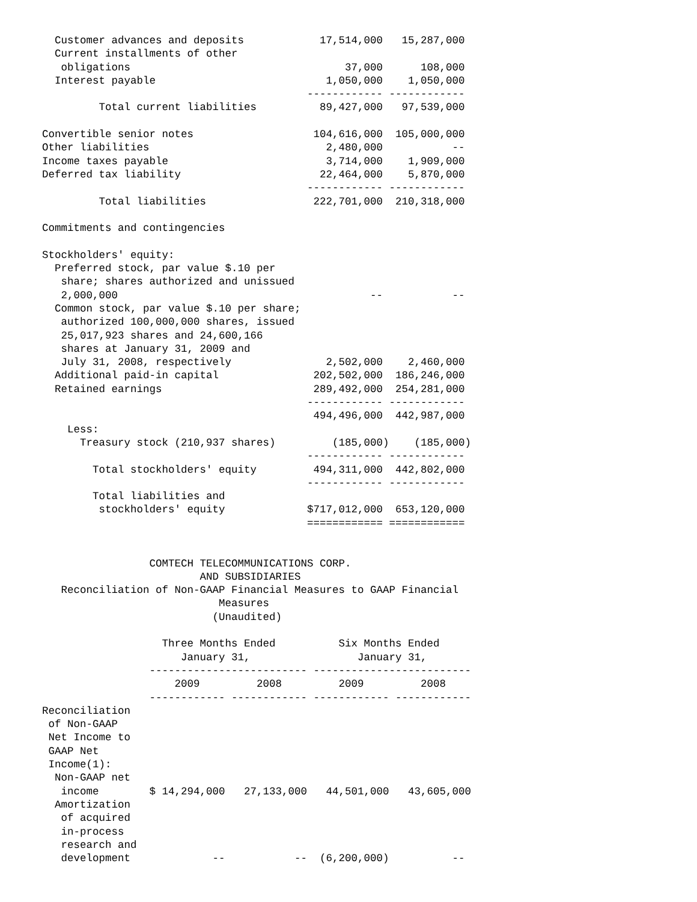Customer advances and deposits            17,514,000   15,287,000
  Current installments of other
   obligations                                  37,000      108,000
  Interest payable                           1,050,000    1,050,000
                                          ------------ ------------
         Total current liabilities          89,427,000   97,539,000

Convertible senior notes                   104,616,000  105,000,000
Other liabilities                            2,480,000           --
Income taxes payable                         3,714,000    1,909,000
Deferred tax liability                      22,464,000    5,870,000
                                          ------------ ------------
         Total liabilities                 222,701,000  210,318,000

Commitments and contingencies

Stockholders' equity:
  Preferred stock, par value $.10 per
   share; shares authorized and unissued
   2,000,000                                        --           --
  Common stock, par value $.10 per share;
   authorized 100,000,000 shares, issued
   25,017,923 shares and 24,600,166
   shares at January 31, 2009 and
   July 31, 2008, respectively               2,502,000    2,460,000
  Additional paid-in capital               202,502,000  186,246,000
  Retained earnings                        289,492,000  254,281,000
                                          ------------ ------------
                                           494,496,000  442,987,000
    Less:
      Treasury stock (210,937 shares)         (185,000)    (185,000)
                                          ------------ ------------
        Total stockholders' equity         494,311,000  442,802,000
                                          ------------ ------------
        Total liabilities and
         stockholders' equity             $717,012,000  653,120,000
                                          ============ ============


                 COMTECH TELECOMMUNICATIONS CORP.
                         AND SUBSIDIARIES
   Reconciliation of Non-GAAP Financial Measures to GAAP Financial
                            Measures
                           (Unaudited)

                   Three Months Ended          Six Months Ended
                      January 31,                 January 31,
                 ------------------------- -------------------------
                     2009         2008         2009         2008
                 ------------ ------------ ------------ ------------
Reconciliation
 of Non-GAAP
 Net Income to
 GAAP Net
 Income(1):
  Non-GAAP net
   income        $ 14,294,000   27,133,000   44,501,000   43,605,000
  Amortization
   of acquired
   in-process
   research and
   development             --           --  (6,200,000)          --